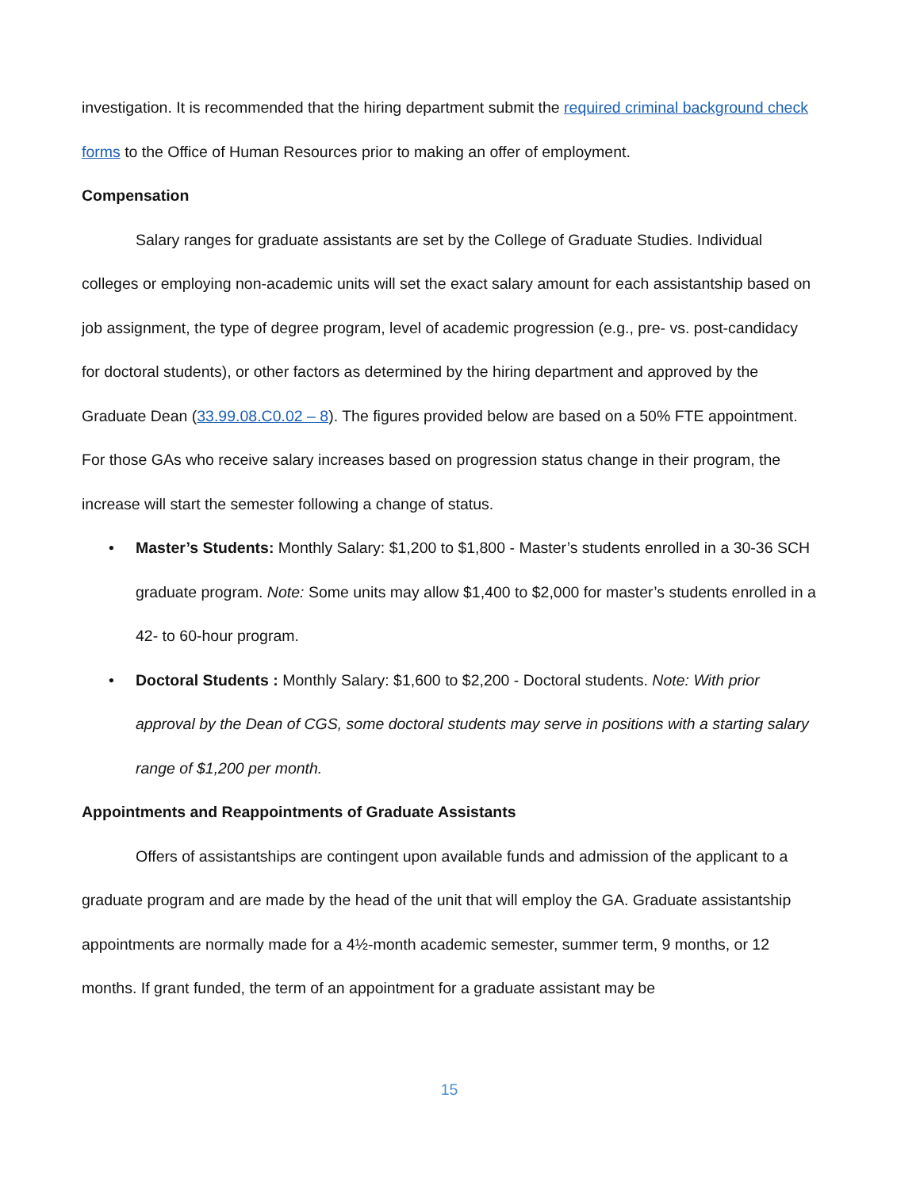investigation. It is recommended that the hiring department submit the required criminal background check forms to the Office of Human Resources prior to making an offer of employment.
Compensation
Salary ranges for graduate assistants are set by the College of Graduate Studies. Individual colleges or employing non-academic units will set the exact salary amount for each assistantship based on job assignment, the type of degree program, level of academic progression (e.g., pre- vs. post-candidacy for doctoral students), or other factors as determined by the hiring department and approved by the Graduate Dean (33.99.08.C0.02 – 8). The figures provided below are based on a 50% FTE appointment. For those GAs who receive salary increases based on progression status change in their program, the increase will start the semester following a change of status.
• Master’s Students: Monthly Salary: $1,200 to $1,800 - Master’s students enrolled in a 30-36 SCH graduate program. Note: Some units may allow $1,400 to $2,000 for master’s students enrolled in a 42- to 60-hour program.
• Doctoral Students : Monthly Salary: $1,600 to $2,200 - Doctoral students. Note: With prior approval by the Dean of CGS, some doctoral students may serve in positions with a starting salary range of $1,200 per month.
Appointments and Reappointments of Graduate Assistants
Offers of assistantships are contingent upon available funds and admission of the applicant to a graduate program and are made by the head of the unit that will employ the GA. Graduate assistantship appointments are normally made for a 4½-month academic semester, summer term, 9 months, or 12 months. If grant funded, the term of an appointment for a graduate assistant may be
15